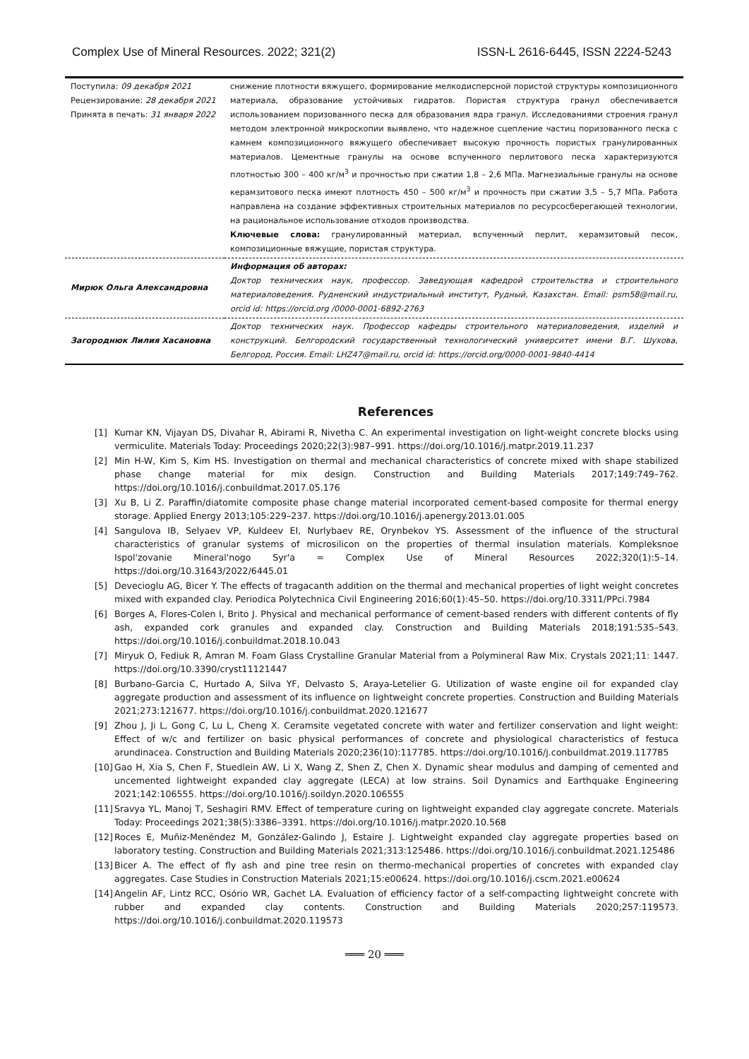Complex Use of Mineral Resources. 2022; 321(2) ISSN-L 2616-6445, ISSN 2224-5243
| Поступила: 09 декабря 2021 Рецензирование: 28 декабря 2021 Принята в печать: 31 января 2022 | снижение плотности вяжущего, формирование мелкодисперсной пористой структуры композиционного материала, образование устойчивых гидратов. Пористая структура гранул обеспечивается использованием поризованного песка для образования ядра гранул. Исследованиями строения гранул методом электронной микроскопии выявлено, что надежное сцепление частиц поризованного песка с камнем композиционного вяжущего обеспечивает высокую прочность пористых гранулированных материалов. Цементные гранулы на основе вспученного перлитового песка характеризуются плотностью 300 – 400 кг/м<sup>3</sup> и прочностью при сжатии 1,8 – 2,6 МПа. Магнезиальные гранулы на основе керамзитового песка имеют плотность 450 – 500 кг/м<sup>3</sup> и прочность при сжатии 3,5 – 5,7 МПа. Работа направлена на создание эффективных строительных материалов по ресурсосберегающей технологии, на рациональное использование отходов производства. Ключевые слова: гранулированный материал, вспученный перлит, керамзитовый песок, композиционные вяжущие, пористая структура. |
| Мирюк Ольга Александровна | Информация об авторах: Доктор технических наук, профессор. Заведующая кафедрой строительства и строительного материаловедения. Рудненский индустриальный институт, Рудный, Казахстан. Email: psm58@mail.ru, orcid id: https://orcid.org /0000-0001-6892-2763 |
| Загороднюк Лилия Хасановна | Доктор технических наук. Профессор кафедры строительного материаловедения, изделий и конструкций. Белгородский государственный технологический университет имени В.Г. Шухова, Белгород, Россия. Email: LHZ47@mail.ru, orcid id: https://orcid.org/0000-0001-9840-4414 |
References
[1] Kumar KN, Vijayan DS, Divahar R, Abirami R, Nivetha C. An experimental investigation on light-weight concrete blocks using vermiculite. Materials Today: Proceedings 2020;22(3):987–991. https://doi.org/10.1016/j.matpr.2019.11.237
[2] Min H-W, Kim S, Kim HS. Investigation on thermal and mechanical characteristics of concrete mixed with shape stabilized phase change material for mix design. Construction and Building Materials 2017;149:749–762. https://doi.org/10.1016/j.conbuildmat.2017.05.176
[3] Xu B, Li Z. Paraffin/diatomite composite phase change material incorporated cement-based composite for thermal energy storage. Applied Energy 2013;105:229–237. https://doi.org/10.1016/j.apenergy.2013.01.005
[4] Sangulova IB, Selyaev VP, Kuldeev EI, Nurlybaev RE, Orynbekov YS. Assessment of the influence of the structural characteristics of granular systems of microsilicon on the properties of thermal insulation materials. Kompleksnoe Ispol'zovanie Mineral'nogo Syr'a = Complex Use of Mineral Resources 2022;320(1):5–14. https://doi.org/10.31643/2022/6445.01
[5] Devecioglu AG, Bicer Y. The effects of tragacanth addition on the thermal and mechanical properties of light weight concretes mixed with expanded clay. Periodica Polytechnica Civil Engineering 2016;60(1):45–50. https://doi.org/10.3311/PPci.7984
[6] Borges A, Flores-Colen I, Brito J. Physical and mechanical performance of cement-based renders with different contents of fly ash, expanded cork granules and expanded clay. Construction and Building Materials 2018;191:535–543. https://doi.org/10.1016/j.conbuildmat.2018.10.043
[7] Miryuk O, Fediuk R, Amran M. Foam Glass Crystalline Granular Material from a Polymineral Raw Mix. Crystals 2021;11: 1447. https://doi.org/10.3390/cryst11121447
[8] Burbano-Garcia C, Hurtado A, Silva YF, Delvasto S, Araya-Letelier G. Utilization of waste engine oil for expanded clay aggregate production and assessment of its influence on lightweight concrete properties. Construction and Building Materials 2021;273:121677. https://doi.org/10.1016/j.conbuildmat.2020.121677
[9] Zhou J, Ji L, Gong C, Lu L, Cheng X. Ceramsite vegetated concrete with water and fertilizer conservation and light weight: Effect of w/c and fertilizer on basic physical performances of concrete and physiological characteristics of festuca arundinacea. Construction and Building Materials 2020;236(10):117785. https://doi.org/10.1016/j.conbuildmat.2019.117785
[10] Gao H, Xia S, Chen F, Stuedlein AW, Li X, Wang Z, Shen Z, Chen X. Dynamic shear modulus and damping of cemented and uncemented lightweight expanded clay aggregate (LECA) at low strains. Soil Dynamics and Earthquake Engineering 2021;142:106555. https://doi.org/10.1016/j.soildyn.2020.106555
[11] Sravya YL, Manoj T, Seshagiri RMV. Effect of temperature curing on lightweight expanded clay aggregate concrete. Materials Today: Proceedings 2021;38(5):3386–3391. https://doi.org/10.1016/j.matpr.2020.10.568
[12] Roces E, Muñiz-Menéndez M, González-Galindo J, Estaire J. Lightweight expanded clay aggregate properties based on laboratory testing. Construction and Building Materials 2021;313:125486. https://doi.org/10.1016/j.conbuildmat.2021.125486
[13] Bicer A. The effect of fly ash and pine tree resin on thermo-mechanical properties of concretes with expanded clay aggregates. Case Studies in Construction Materials 2021;15:e00624. https://doi.org/10.1016/j.cscm.2021.e00624
[14] Angelin AF, Lintz RCC, Osório WR, Gachet LA. Evaluation of efficiency factor of a self-compacting lightweight concrete with rubber and expanded clay contents. Construction and Building Materials 2020;257:119573. https://doi.org/10.1016/j.conbuildmat.2020.119573
═══ 20 ═══